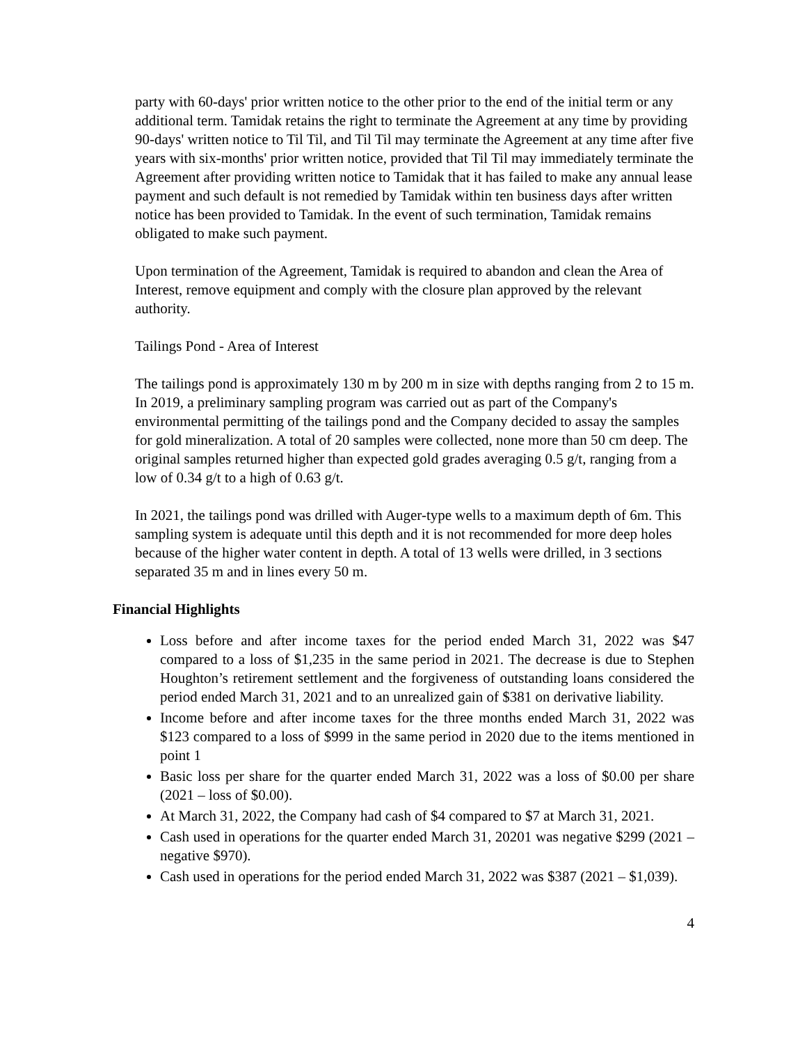party with 60-days' prior written notice to the other prior to the end of the initial term or any additional term. Tamidak retains the right to terminate the Agreement at any time by providing 90-days' written notice to Til Til, and Til Til may terminate the Agreement at any time after five years with six-months' prior written notice, provided that Til Til may immediately terminate the Agreement after providing written notice to Tamidak that it has failed to make any annual lease payment and such default is not remedied by Tamidak within ten business days after written notice has been provided to Tamidak. In the event of such termination, Tamidak remains obligated to make such payment.
Upon termination of the Agreement, Tamidak is required to abandon and clean the Area of Interest, remove equipment and comply with the closure plan approved by the relevant authority.
Tailings Pond - Area of Interest
The tailings pond is approximately 130 m by 200 m in size with depths ranging from 2 to 15 m. In 2019, a preliminary sampling program was carried out as part of the Company's environmental permitting of the tailings pond and the Company decided to assay the samples for gold mineralization. A total of 20 samples were collected, none more than 50 cm deep. The original samples returned higher than expected gold grades averaging 0.5 g/t, ranging from a low of 0.34 g/t to a high of 0.63 g/t.
In 2021, the tailings pond was drilled with Auger-type wells to a maximum depth of 6m. This sampling system is adequate until this depth and it is not recommended for more deep holes because of the higher water content in depth. A total of 13 wells were drilled, in 3 sections separated 35 m and in lines every 50 m.
Financial Highlights
Loss before and after income taxes for the period ended March 31, 2022 was $47 compared to a loss of $1,235 in the same period in 2021. The decrease is due to Stephen Houghton’s retirement settlement and the forgiveness of outstanding loans considered the period ended March 31, 2021 and to an unrealized gain of $381 on derivative liability.
Income before and after income taxes for the three months ended March 31, 2022 was $123 compared to a loss of $999 in the same period in 2020 due to the items mentioned in point 1
Basic loss per share for the quarter ended March 31, 2022 was a loss of $0.00 per share (2021 – loss of $0.00).
At March 31, 2022, the Company had cash of $4 compared to $7 at March 31, 2021.
Cash used in operations for the quarter ended March 31, 20201 was negative $299 (2021 – negative $970).
Cash used in operations for the period ended March 31, 2022 was $387 (2021 – $1,039).
4